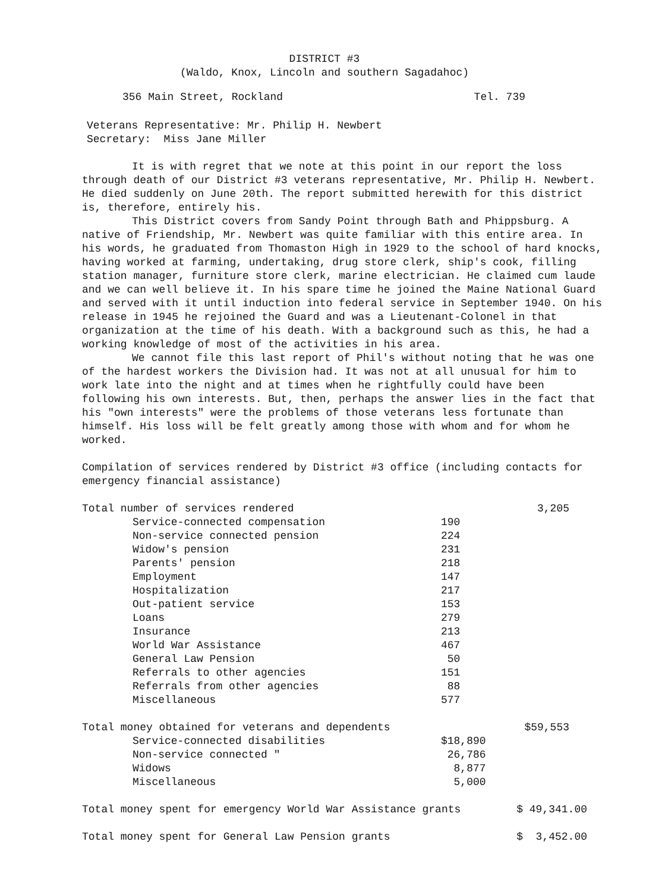DISTRICT #3
(Waldo, Knox, Lincoln and southern Sagadahoc)
356 Main Street, Rockland Tel. 739
Veterans Representative: Mr. Philip H. Newbert
Secretary: Miss Jane Miller
It is with regret that we note at this point in our report the loss through death of our District #3 veterans representative, Mr. Philip H. Newbert. He died suddenly on June 20th. The report submitted herewith for this district is, therefore, entirely his.
This District covers from Sandy Point through Bath and Phippsburg. A native of Friendship, Mr. Newbert was quite familiar with this entire area. In his words, he graduated from Thomaston High in 1929 to the school of hard knocks, having worked at farming, undertaking, drug store clerk, ship's cook, filling station manager, furniture store clerk, marine electrician. He claimed cum laude and we can well believe it. In his spare time he joined the Maine National Guard and served with it until induction into federal service in September 1940. On his release in 1945 he rejoined the Guard and was a Lieutenant-Colonel in that organization at the time of his death. With a background such as this, he had a working knowledge of most of the activities in his area.
We cannot file this last report of Phil's without noting that he was one of the hardest workers the Division had. It was not at all unusual for him to work late into the night and at times when he rightfully could have been following his own interests. But, then, perhaps the answer lies in the fact that his "own interests" were the problems of those veterans less fortunate than himself. His loss will be felt greatly among those with whom and for whom he worked.
Compilation of services rendered by District #3 office (including contacts for emergency financial assistance)
| Total number of services rendered | | 3,205 |
| Service-connected compensation | 190 | |
| Non-service connected pension | 224 | |
| Widow's pension | 231 | |
| Parents' pension | 218 | |
| Employment | 147 | |
| Hospitalization | 217 | |
| Out-patient service | 153 | |
| Loans | 279 | |
| Insurance | 213 | |
| World War Assistance | 467 | |
| General Law Pension | 50 | |
| Referrals to other agencies | 151 | |
| Referrals from other agencies | 88 | |
| Miscellaneous | 577 | |
| Total money obtained for veterans and dependents | | $59,553 |
| Service-connected disabilities | $18,890 | |
| Non-service connected " | 26,786 | |
| Widows | 8,877 | |
| Miscellaneous | 5,000 | |
Total money spent for emergency World War Assistance grants $ 49,341.00
Total money spent for General Law Pension grants $ 3,452.00